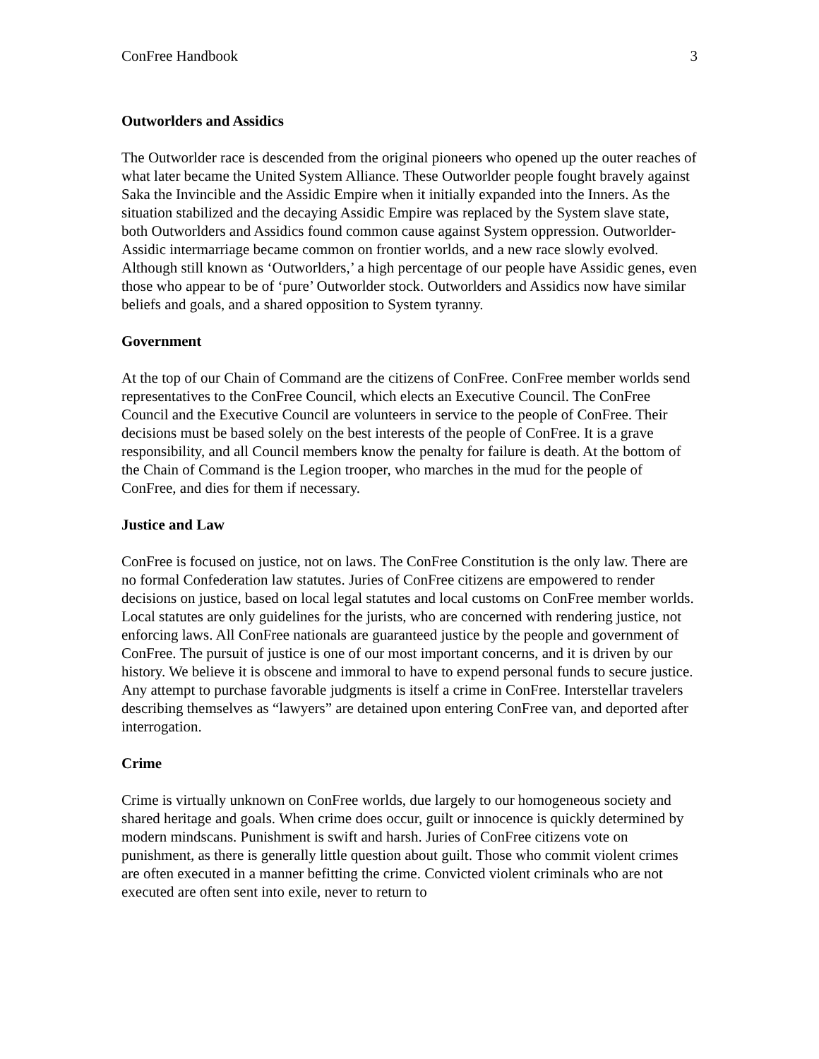ConFree Handbook 3
Outworlders and Assidics
The Outworlder race is descended from the original pioneers who opened up the outer reaches of what later became the United System Alliance. These Outworlder people fought bravely against Saka the Invincible and the Assidic Empire when it initially expanded into the Inners. As the situation stabilized and the decaying Assidic Empire was replaced by the System slave state, both Outworlders and Assidics found common cause against System oppression. Outworlder-Assidic intermarriage became common on frontier worlds, and a new race slowly evolved. Although still known as ‘Outworlders,’ a high percentage of our people have Assidic genes, even those who appear to be of ‘pure’ Outworlder stock. Outworlders and Assidics now have similar beliefs and goals, and a shared opposition to System tyranny.
Government
At the top of our Chain of Command are the citizens of ConFree. ConFree member worlds send representatives to the ConFree Council, which elects an Executive Council. The ConFree Council and the Executive Council are volunteers in service to the people of ConFree. Their decisions must be based solely on the best interests of the people of ConFree. It is a grave responsibility, and all Council members know the penalty for failure is death. At the bottom of the Chain of Command is the Legion trooper, who marches in the mud for the people of ConFree, and dies for them if necessary.
Justice and Law
ConFree is focused on justice, not on laws. The ConFree Constitution is the only law. There are no formal Confederation law statutes. Juries of ConFree citizens are empowered to render decisions on justice, based on local legal statutes and local customs on ConFree member worlds. Local statutes are only guidelines for the jurists, who are concerned with rendering justice, not enforcing laws. All ConFree nationals are guaranteed justice by the people and government of ConFree. The pursuit of justice is one of our most important concerns, and it is driven by our history. We believe it is obscene and immoral to have to expend personal funds to secure justice. Any attempt to purchase favorable judgments is itself a crime in ConFree. Interstellar travelers describing themselves as “lawyers” are detained upon entering ConFree van, and deported after interrogation.
Crime
Crime is virtually unknown on ConFree worlds, due largely to our homogeneous society and shared heritage and goals. When crime does occur, guilt or innocence is quickly determined by modern mindscans. Punishment is swift and harsh. Juries of ConFree citizens vote on punishment, as there is generally little question about guilt. Those who commit violent crimes are often executed in a manner befitting the crime. Convicted violent criminals who are not executed are often sent into exile, never to return to